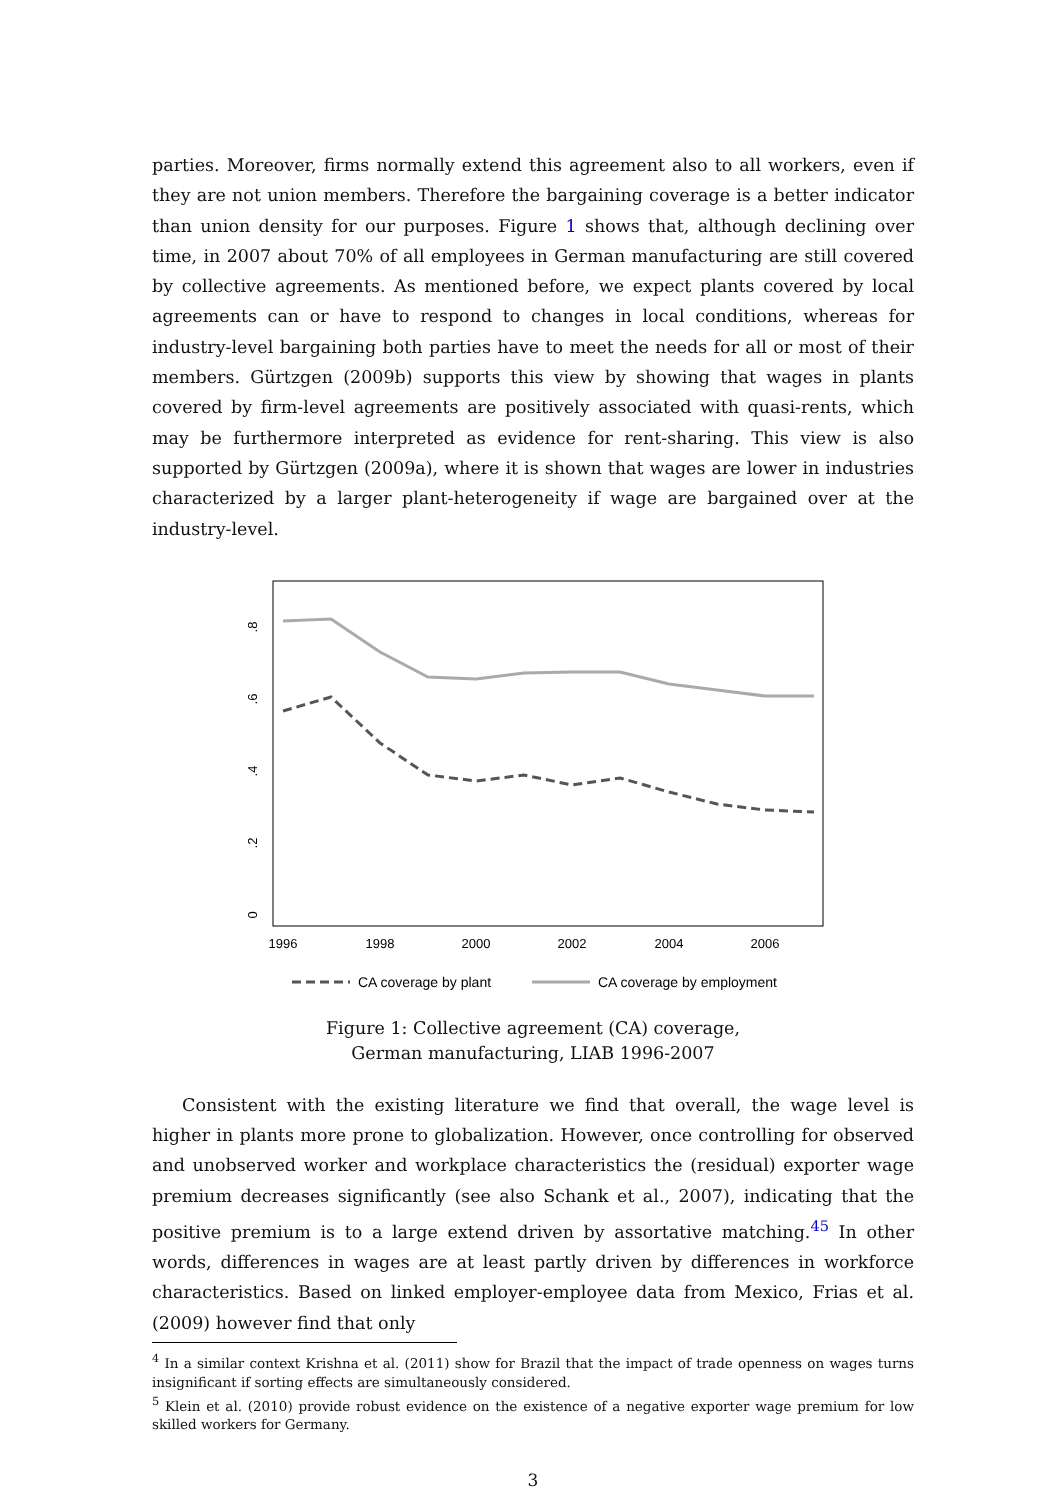parties. Moreover, firms normally extend this agreement also to all workers, even if they are not union members. Therefore the bargaining coverage is a better indicator than union density for our purposes. Figure 1 shows that, although declining over time, in 2007 about 70% of all employees in German manufacturing are still covered by collective agreements. As mentioned before, we expect plants covered by local agreements can or have to respond to changes in local conditions, whereas for industry-level bargaining both parties have to meet the needs for all or most of their members. Gürtzgen (2009b) supports this view by showing that wages in plants covered by firm-level agreements are positively associated with quasi-rents, which may be furthermore interpreted as evidence for rent-sharing. This view is also supported by Gürtzgen (2009a), where it is shown that wages are lower in industries characterized by a larger plant-heterogeneity if wage are bargained over at the industry-level.
0
.2
.4
.6
.8
1996
1998
2000
2002
2004
2006
CA coverage by plant
CA coverage by employment
Figure 1: Collective agreement (CA) coverage,
German manufacturing, LIAB 1996-2007
Consistent with the existing literature we find that overall, the wage level is higher in plants more prone to globalization. However, once controlling for observed and unobserved worker and workplace characteristics the (residual) exporter wage premium decreases significantly (see also Schank et al., 2007), indicating that the positive premium is to a large extend driven by assortative matching.<sup>4</sup><sup>5</sup> In other words, differences in wages are at least partly driven by differences in workforce characteristics. Based on linked employer-employee data from Mexico, Frias et al. (2009) however find that only
<sup>4</sup> In a similar context Krishna et al. (2011) show for Brazil that the impact of trade openness on wages turns insignificant if sorting effects are simultaneously considered.
<sup>5</sup> Klein et al. (2010) provide robust evidence on the existence of a negative exporter wage premium for low skilled workers for Germany.
3